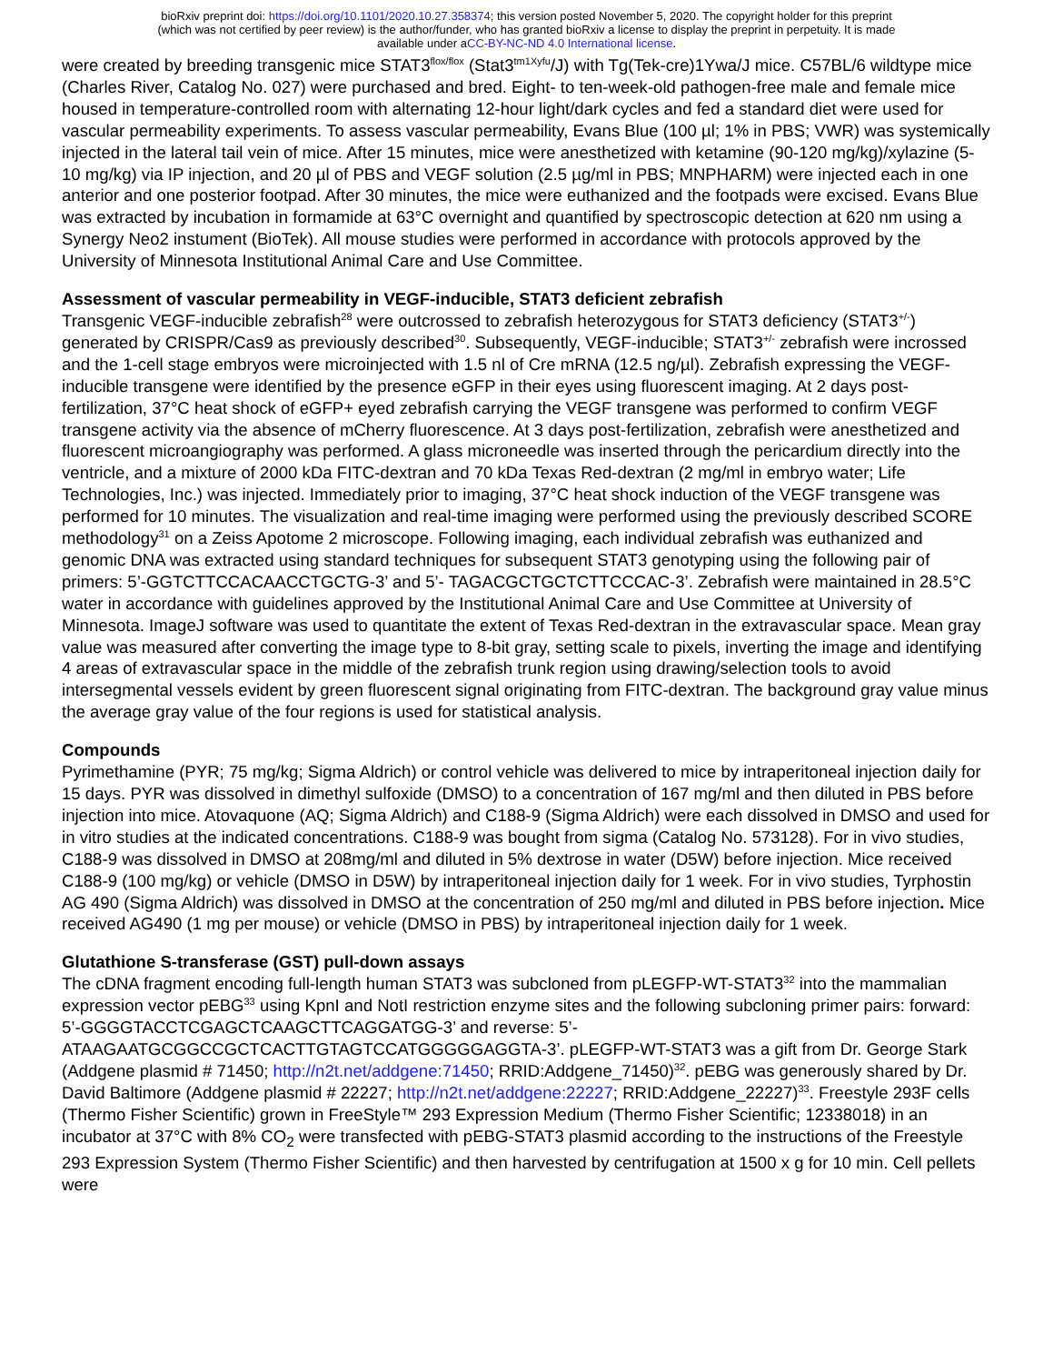bioRxiv preprint doi: https://doi.org/10.1101/2020.10.27.358374; this version posted November 5, 2020. The copyright holder for this preprint
(which was not certified by peer review) is the author/funder, who has granted bioRxiv a license to display the preprint in perpetuity. It is made
available under aCC-BY-NC-ND 4.0 International license.
were created by breeding transgenic mice STAT3<sup>flox/flox</sup> (Stat3<sup>tm1Xyfu</sup>/J) with Tg(Tek-cre)1Ywa/J mice. C57BL/6 wildtype mice (Charles River, Catalog No. 027) were purchased and bred. Eight- to ten-week-old pathogen-free male and female mice housed in temperature-controlled room with alternating 12-hour light/dark cycles and fed a standard diet were used for vascular permeability experiments. To assess vascular permeability, Evans Blue (100 µl; 1% in PBS; VWR) was systemically injected in the lateral tail vein of mice. After 15 minutes, mice were anesthetized with ketamine (90-120 mg/kg)/xylazine (5-10 mg/kg) via IP injection, and 20 µl of PBS and VEGF solution (2.5 µg/ml in PBS; MNPHARM) were injected each in one anterior and one posterior footpad. After 30 minutes, the mice were euthanized and the footpads were excised. Evans Blue was extracted by incubation in formamide at 63°C overnight and quantified by spectroscopic detection at 620 nm using a Synergy Neo2 instument (BioTek). All mouse studies were performed in accordance with protocols approved by the University of Minnesota Institutional Animal Care and Use Committee.
Assessment of vascular permeability in VEGF-inducible, STAT3 deficient zebrafish
Transgenic VEGF-inducible zebrafish<sup>28</sup> were outcrossed to zebrafish heterozygous for STAT3 deficiency (STAT3<sup>+/-</sup>) generated by CRISPR/Cas9 as previously described<sup>30</sup>. Subsequently, VEGF-inducible; STAT3<sup>+/-</sup> zebrafish were incrossed and the 1-cell stage embryos were microinjected with 1.5 nl of Cre mRNA (12.5 ng/µl). Zebrafish expressing the VEGF-inducible transgene were identified by the presence eGFP in their eyes using fluorescent imaging. At 2 days post-fertilization, 37°C heat shock of eGFP+ eyed zebrafish carrying the VEGF transgene was performed to confirm VEGF transgene activity via the absence of mCherry fluorescence. At 3 days post-fertilization, zebrafish were anesthetized and fluorescent microangiography was performed. A glass microneedle was inserted through the pericardium directly into the ventricle, and a mixture of 2000 kDa FITC-dextran and 70 kDa Texas Red-dextran (2 mg/ml in embryo water; Life Technologies, Inc.) was injected. Immediately prior to imaging, 37°C heat shock induction of the VEGF transgene was performed for 10 minutes. The visualization and real-time imaging were performed using the previously described SCORE methodology<sup>31</sup> on a Zeiss Apotome 2 microscope. Following imaging, each individual zebrafish was euthanized and genomic DNA was extracted using standard techniques for subsequent STAT3 genotyping using the following pair of primers: 5’-GGTCTTCCACAACCTGCTG-3’ and 5’- TAGACGCTGCTCTTCCCAC-3’. Zebrafish were maintained in 28.5°C water in accordance with guidelines approved by the Institutional Animal Care and Use Committee at University of Minnesota. ImageJ software was used to quantitate the extent of Texas Red-dextran in the extravascular space. Mean gray value was measured after converting the image type to 8-bit gray, setting scale to pixels, inverting the image and identifying 4 areas of extravascular space in the middle of the zebrafish trunk region using drawing/selection tools to avoid intersegmental vessels evident by green fluorescent signal originating from FITC-dextran. The background gray value minus the average gray value of the four regions is used for statistical analysis.
Compounds
Pyrimethamine (PYR; 75 mg/kg; Sigma Aldrich) or control vehicle was delivered to mice by intraperitoneal injection daily for 15 days. PYR was dissolved in dimethyl sulfoxide (DMSO) to a concentration of 167 mg/ml and then diluted in PBS before injection into mice. Atovaquone (AQ; Sigma Aldrich) and C188-9 (Sigma Aldrich) were each dissolved in DMSO and used for in vitro studies at the indicated concentrations. C188-9 was bought from sigma (Catalog No. 573128). For in vivo studies, C188-9 was dissolved in DMSO at 208mg/ml and diluted in 5% dextrose in water (D5W) before injection. Mice received C188-9 (100 mg/kg) or vehicle (DMSO in D5W) by intraperitoneal injection daily for 1 week. For in vivo studies, Tyrphostin AG 490 (Sigma Aldrich) was dissolved in DMSO at the concentration of 250 mg/ml and diluted in PBS before injection. Mice received AG490 (1 mg per mouse) or vehicle (DMSO in PBS) by intraperitoneal injection daily for 1 week.
Glutathione S-transferase (GST) pull-down assays
The cDNA fragment encoding full-length human STAT3 was subcloned from pLEGFP-WT-STAT3<sup>32</sup> into the mammalian expression vector pEBG<sup>33</sup> using KpnI and NotI restriction enzyme sites and the following subcloning primer pairs: forward: 5’-GGGGTACCTCGAGCTCAAGCTTCAGGATGG-3’ and reverse: 5’-ATAAGAATGCGGCCGCTCACTTGTAGTCCATGGGGGAGGTA-3’. pLEGFP-WT-STAT3 was a gift from Dr. George Stark (Addgene plasmid # 71450; http://n2t.net/addgene:71450; RRID:Addgene_71450)<sup>32</sup>. pEBG was generously shared by Dr. David Baltimore (Addgene plasmid # 22227; http://n2t.net/addgene:22227; RRID:Addgene_22227)<sup>33</sup>. Freestyle 293F cells (Thermo Fisher Scientific) grown in FreeStyle™ 293 Expression Medium (Thermo Fisher Scientific; 12338018) in an incubator at 37°C with 8% CO<sub>2</sub> were transfected with pEBG-STAT3 plasmid according to the instructions of the Freestyle 293 Expression System (Thermo Fisher Scientific) and then harvested by centrifugation at 1500 x g for 10 min. Cell pellets were